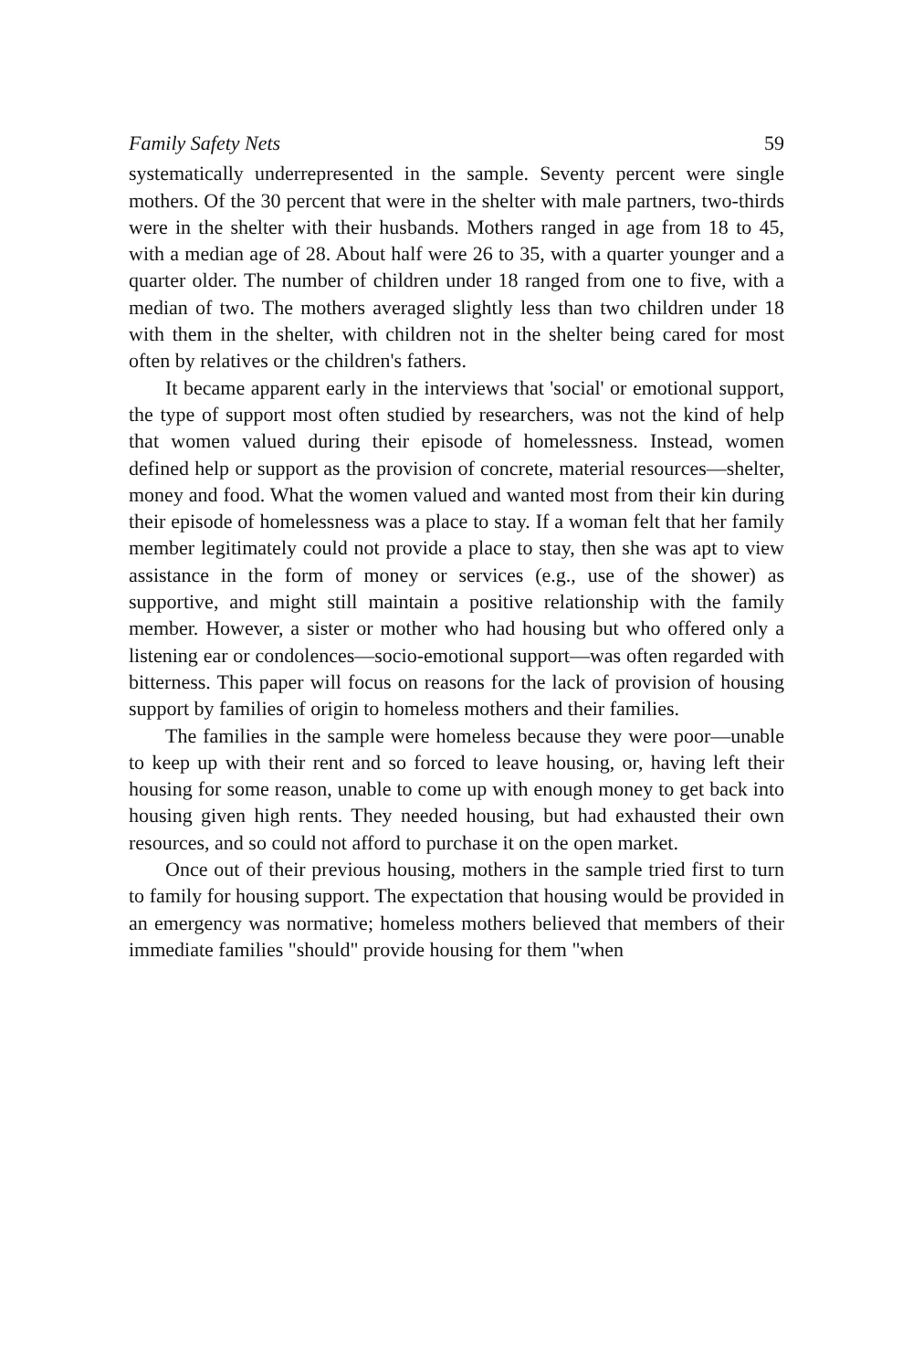Family Safety Nets 59
systematically underrepresented in the sample. Seventy percent were single mothers. Of the 30 percent that were in the shelter with male partners, two-thirds were in the shelter with their husbands. Mothers ranged in age from 18 to 45, with a median age of 28. About half were 26 to 35, with a quarter younger and a quarter older. The number of children under 18 ranged from one to five, with a median of two. The mothers averaged slightly less than two children under 18 with them in the shelter, with children not in the shelter being cared for most often by relatives or the children's fathers.
It became apparent early in the interviews that 'social' or emotional support, the type of support most often studied by researchers, was not the kind of help that women valued during their episode of homelessness. Instead, women defined help or support as the provision of concrete, material resources—shelter, money and food. What the women valued and wanted most from their kin during their episode of homelessness was a place to stay. If a woman felt that her family member legitimately could not provide a place to stay, then she was apt to view assistance in the form of money or services (e.g., use of the shower) as supportive, and might still maintain a positive relationship with the family member. However, a sister or mother who had housing but who offered only a listening ear or condolences—socio-emotional support—was often regarded with bitterness. This paper will focus on reasons for the lack of provision of housing support by families of origin to homeless mothers and their families.
The families in the sample were homeless because they were poor—unable to keep up with their rent and so forced to leave housing, or, having left their housing for some reason, unable to come up with enough money to get back into housing given high rents. They needed housing, but had exhausted their own resources, and so could not afford to purchase it on the open market.
Once out of their previous housing, mothers in the sample tried first to turn to family for housing support. The expectation that housing would be provided in an emergency was normative; homeless mothers believed that members of their immediate families "should" provide housing for them "when